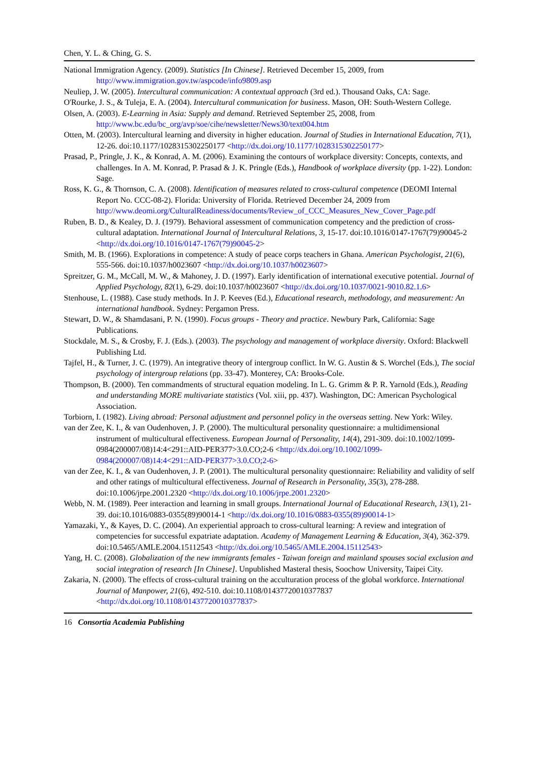Chen, Y. L. & Ching, G. S.
National Immigration Agency. (2009). Statistics [In Chinese]. Retrieved December 15, 2009, from http://www.immigration.gov.tw/aspcode/info9809.asp
Neuliep, J. W. (2005). Intercultural communication: A contextual approach (3rd ed.). Thousand Oaks, CA: Sage.
O'Rourke, J. S., & Tuleja, E. A. (2004). Intercultural communication for business. Mason, OH: South-Western College.
Olsen, A. (2003). E-Learning in Asia: Supply and demand. Retrieved September 25, 2008, from http://www.bc.edu/bc_org/avp/soe/cihe/newsletter/News30/text004.htm
Otten, M. (2003). Intercultural learning and diversity in higher education. Journal of Studies in International Education, 7(1), 12-26. doi:10.1177/1028315302250177 <http://dx.doi.org/10.1177/1028315302250177>
Prasad, P., Pringle, J. K., & Konrad, A. M. (2006). Examining the contours of workplace diversity: Concepts, contexts, and challenges. In A. M. Konrad, P. Prasad & J. K. Pringle (Eds.), Handbook of workplace diversity (pp. 1-22). London: Sage.
Ross, K. G., & Thornson, C. A. (2008). Identification of measures related to cross-cultural competence (DEOMI Internal Report No. CCC-08-2). Florida: University of Florida. Retrieved December 24, 2009 from http://www.deomi.org/CulturalReadiness/documents/Review_of_CCC_Measures_New_Cover_Page.pdf
Ruben, B. D., & Kealey, D. J. (1979). Behavioral assessment of communication competency and the prediction of cross-cultural adaptation. International Journal of Intercultural Relations, 3, 15-17. doi:10.1016/0147-1767(79)90045-2 <http://dx.doi.org/10.1016/0147-1767(79)90045-2>
Smith, M. B. (1966). Explorations in competence: A study of peace corps teachers in Ghana. American Psychologist, 21(6), 555-566. doi:10.1037/h0023607 <http://dx.doi.org/10.1037/h0023607>
Spreitzer, G. M., McCall, M. W., & Mahoney, J. D. (1997). Early identification of international executive potential. Journal of Applied Psychology, 82(1), 6-29. doi:10.1037/h0023607 <http://dx.doi.org/10.1037/0021-9010.82.1.6>
Stenhouse, L. (1988). Case study methods. In J. P. Keeves (Ed.), Educational research, methodology, and measurement: An international handbook. Sydney: Pergamon Press.
Stewart, D. W., & Shamdasani, P. N. (1990). Focus groups - Theory and practice. Newbury Park, California: Sage Publications.
Stockdale, M. S., & Crosby, F. J. (Eds.). (2003). The psychology and management of workplace diversity. Oxford: Blackwell Publishing Ltd.
Tajfel, H., & Turner, J. C. (1979). An integrative theory of intergroup conflict. In W. G. Austin & S. Worchel (Eds.), The social psychology of intergroup relations (pp. 33-47). Monterey, CA: Brooks-Cole.
Thompson, B. (2000). Ten commandments of structural equation modeling. In L. G. Grimm & P. R. Yarnold (Eds.), Reading and understanding MORE multivariate statistics (Vol. xiii, pp. 437). Washington, DC: American Psychological Association.
Torbiorn, I. (1982). Living abroad: Personal adjustment and personnel policy in the overseas setting. New York: Wiley.
van der Zee, K. I., & van Oudenhoven, J. P. (2000). The multicultural personality questionnaire: a multidimensional instrument of multicultural effectiveness. European Journal of Personality, 14(4), 291-309. doi:10.1002/1099-0984(200007/08)14:4<291::AID-PER377>3.0.CO;2-6 <http://dx.doi.org/10.1002/1099-0984(200007/08)14:4<291::AID-PER377>3.0.CO;2-6>
van der Zee, K. I., & van Oudenhoven, J. P. (2001). The multicultural personality questionnaire: Reliability and validity of self and other ratings of multicultural effectiveness. Journal of Research in Personality, 35(3), 278-288. doi:10.1006/jrpe.2001.2320 <http://dx.doi.org/10.1006/jrpe.2001.2320>
Webb, N. M. (1989). Peer interaction and learning in small groups. International Journal of Educational Research, 13(1), 21-39. doi:10.1016/0883-0355(89)90014-1 <http://dx.doi.org/10.1016/0883-0355(89)90014-1>
Yamazaki, Y., & Kayes, D. C. (2004). An experiential approach to cross-cultural learning: A review and integration of competencies for successful expatriate adaptation. Academy of Management Learning & Education, 3(4), 362-379. doi:10.5465/AMLE.2004.15112543 <http://dx.doi.org/10.5465/AMLE.2004.15112543>
Yang, H. C. (2008). Globalization of the new immigrants females - Taiwan foreign and mainland spouses social exclusion and social integration of research [In Chinese]. Unpublished Masteral thesis, Soochow University, Taipei City.
Zakaria, N. (2000). The effects of cross-cultural training on the acculturation process of the global workforce. International Journal of Manpower, 21(6), 492-510. doi:10.1108/01437720010377837 <http://dx.doi.org/10.1108/01437720010377837>
16 Consortia Academia Publishing